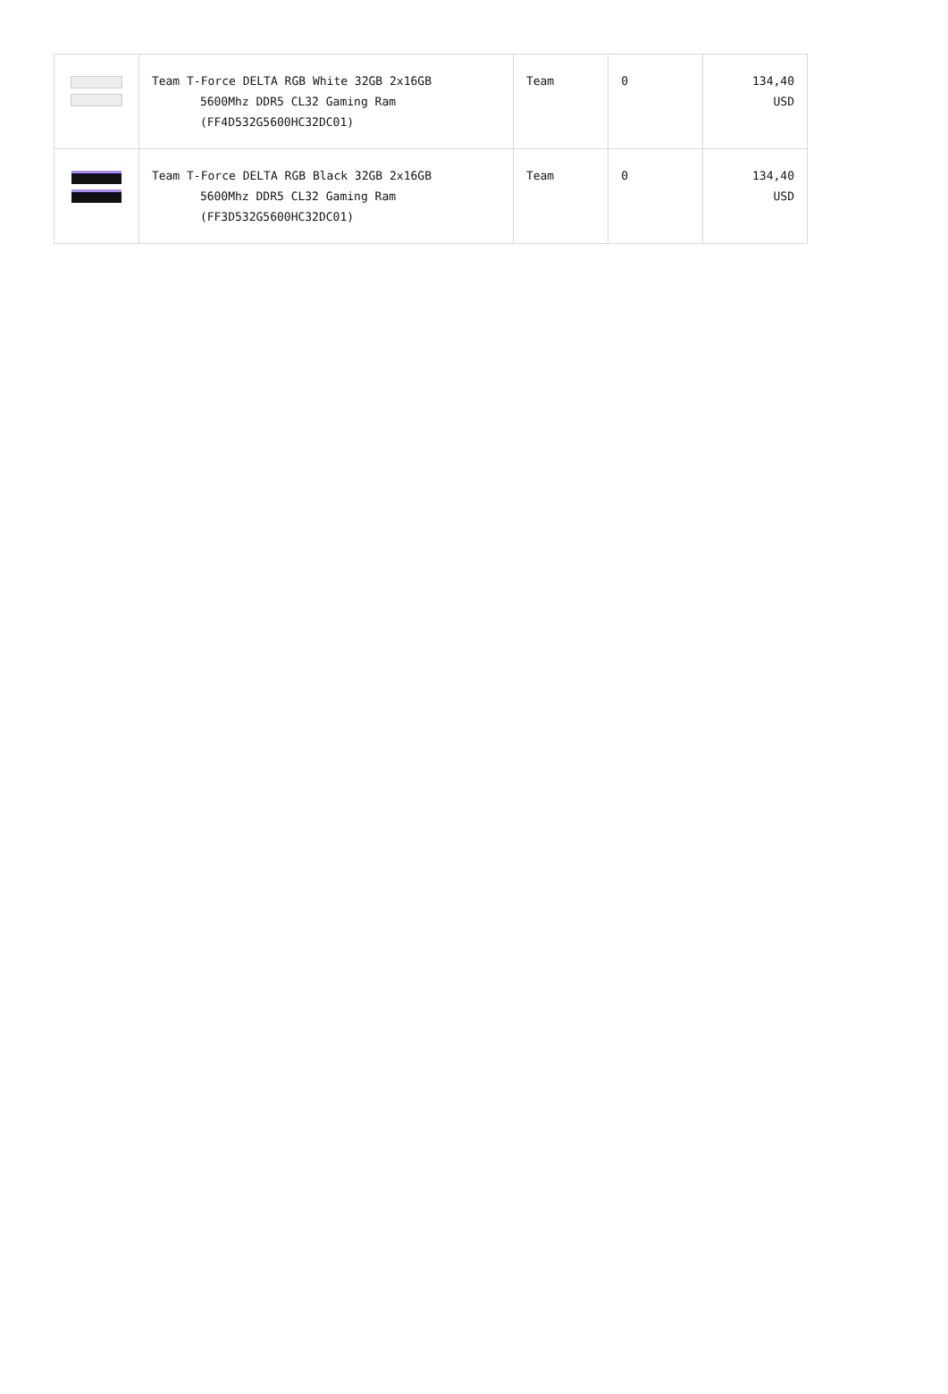| | Team T-Force DELTA RGB White 32GB 2x16GB 5600Mhz DDR5 CL32 Gaming Ram (FF4D532G5600HC32DC01) | Team | 0 | 134,40 USD |
| | Team T-Force DELTA RGB Black 32GB 2x16GB 5600Mhz DDR5 CL32 Gaming Ram (FF3D532G5600HC32DC01) | Team | 0 | 134,40 USD |